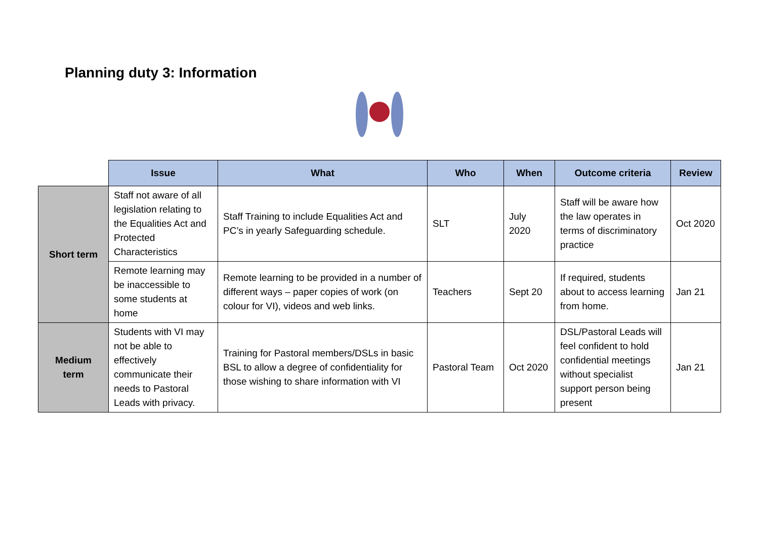Planning duty 3: Information
| | Issue | What | Who | When | Outcome criteria | Review |
| --- | --- | --- | --- | --- | --- | --- |
| Short term | Staff not aware of all legislation relating to the Equalities Act and Protected Characteristics | Staff Training to include Equalities Act and PC’s in yearly Safeguarding schedule. | SLT | July 2020 | Staff will be aware how the law operates in terms of discriminatory practice | Oct 2020 |
| | Remote learning may be inaccessible to some students at home | Remote learning to be provided in a number of different ways – paper copies of work (on colour for VI), videos and web links. | Teachers | Sept 20 | If required, students about to access learning from home. | Jan 21 |
| Medium term | Students with VI may not be able to effectively communicate their needs to Pastoral Leads with privacy. | Training for Pastoral members/DSLs in basic BSL to allow a degree of confidentiality for those wishing to share information with VI | Pastoral Team | Oct 2020 | DSL/Pastoral Leads will feel confident to hold confidential meetings without specialist support person being present | Jan 21 |